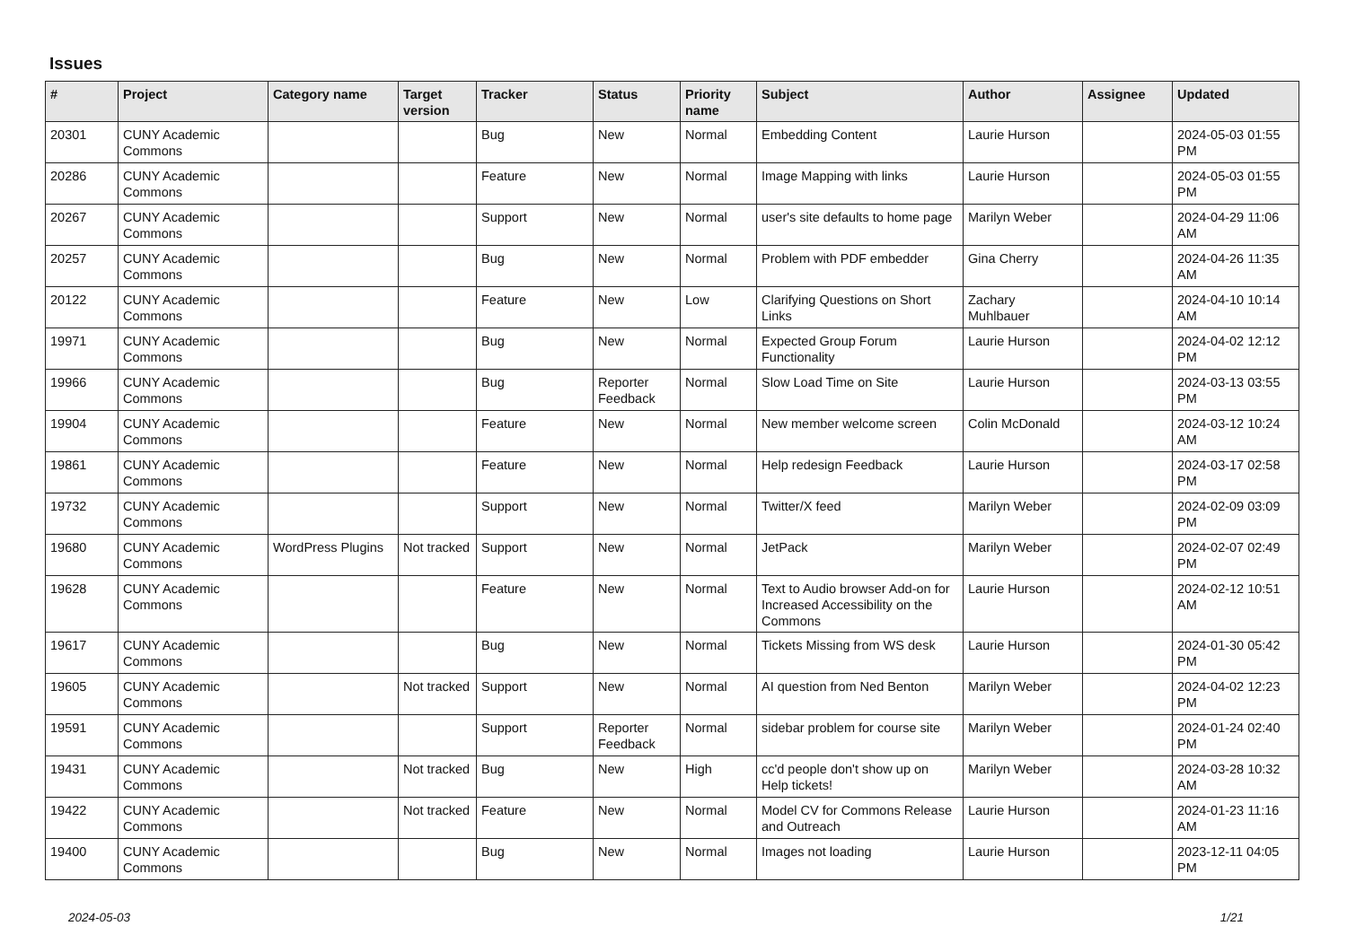Issues
| # | Project | Category name | Target version | Tracker | Status | Priority name | Subject | Author | Assignee | Updated |
| --- | --- | --- | --- | --- | --- | --- | --- | --- | --- | --- |
| 20301 | CUNY Academic Commons | | | Bug | New | Normal | Embedding Content | Laurie Hurson | | 2024-05-03 01:55 PM |
| 20286 | CUNY Academic Commons | | | Feature | New | Normal | Image Mapping with links | Laurie Hurson | | 2024-05-03 01:55 PM |
| 20267 | CUNY Academic Commons | | | Support | New | Normal | user's site defaults to home page | Marilyn Weber | | 2024-04-29 11:06 AM |
| 20257 | CUNY Academic Commons | | | Bug | New | Normal | Problem with PDF embedder | Gina Cherry | | 2024-04-26 11:35 AM |
| 20122 | CUNY Academic Commons | | | Feature | New | Low | Clarifying Questions on Short Links | Zachary Muhlbauer | | 2024-04-10 10:14 AM |
| 19971 | CUNY Academic Commons | | | Bug | New | Normal | Expected Group Forum Functionality | Laurie Hurson | | 2024-04-02 12:12 PM |
| 19966 | CUNY Academic Commons | | | Bug | Reporter Feedback | Normal | Slow Load Time on Site | Laurie Hurson | | 2024-03-13 03:55 PM |
| 19904 | CUNY Academic Commons | | | Feature | New | Normal | New member welcome screen | Colin McDonald | | 2024-03-12 10:24 AM |
| 19861 | CUNY Academic Commons | | | Feature | New | Normal | Help redesign Feedback | Laurie Hurson | | 2024-03-17 02:58 PM |
| 19732 | CUNY Academic Commons | | | Support | New | Normal | Twitter/X feed | Marilyn Weber | | 2024-02-09 03:09 PM |
| 19680 | CUNY Academic Commons | WordPress Plugins | Not tracked | Support | New | Normal | JetPack | Marilyn Weber | | 2024-02-07 02:49 PM |
| 19628 | CUNY Academic Commons | | | Feature | New | Normal | Text to Audio browser Add-on for Increased Accessibility on the Commons | Laurie Hurson | | 2024-02-12 10:51 AM |
| 19617 | CUNY Academic Commons | | | Bug | New | Normal | Tickets Missing from WS desk | Laurie Hurson | | 2024-01-30 05:42 PM |
| 19605 | CUNY Academic Commons | | Not tracked | Support | New | Normal | AI question from Ned Benton | Marilyn Weber | | 2024-04-02 12:23 PM |
| 19591 | CUNY Academic Commons | | | Support | Reporter Feedback | Normal | sidebar problem for course site | Marilyn Weber | | 2024-01-24 02:40 PM |
| 19431 | CUNY Academic Commons | | Not tracked | Bug | New | High | cc'd people don't show up on Help tickets! | Marilyn Weber | | 2024-03-28 10:32 AM |
| 19422 | CUNY Academic Commons | | Not tracked | Feature | New | Normal | Model CV for Commons Release and Outreach | Laurie Hurson | | 2024-01-23 11:16 AM |
| 19400 | CUNY Academic Commons | | | Bug | New | Normal | Images not loading | Laurie Hurson | | 2023-12-11 04:05 PM |
2024-05-03 1/21